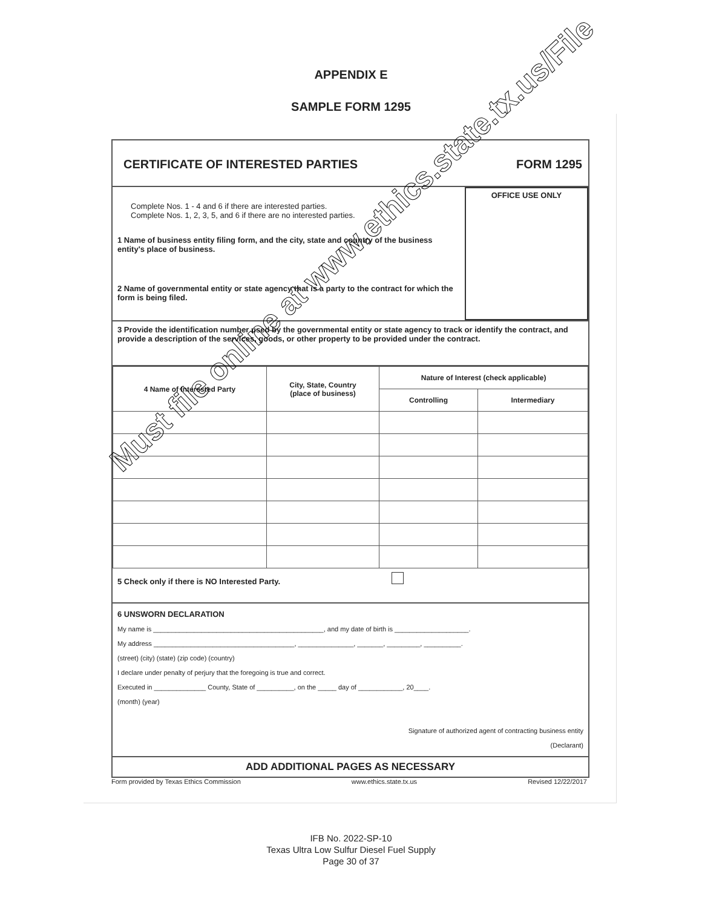APPENDIX E
SAMPLE FORM 1295
CERTIFICATE OF INTERESTED PARTIES FORM 1295
Complete Nos. 1 - 4 and 6 if there are interested parties.
Complete Nos. 1, 2, 3, 5, and 6 if there are no interested parties.
1 Name of business entity filing form, and the city, state and country of the business entity's place of business.
2 Name of governmental entity or state agency that is a party to the contract for which the form is being filed.
OFFICE USE ONLY
3 Provide the identification number used by the governmental entity or state agency to track or identify the contract, and provide a description of the services, goods, or other property to be provided under the contract.
| 4 Name of Interested Party | City, State, Country (place of business) | Nature of Interest (check applicable) | |
| --- | --- | --- | --- |
| | | Controlling | Intermediary |
5 Check only if there is NO Interested Party.
6 UNSWORN DECLARATION
My name is ______________________________________________, and my date of birth is ____________________.
My address ______________________________________, _______________, _______, _________, __________.
(street) (city) (state) (zip code) (country)
I declare under penalty of perjury that the foregoing is true and correct.
Executed in ______________ County, State of __________, on the _____ day of ____________, 20____.
(month) (year)
Signature of authorized agent of contracting business entity
(Declarant)
ADD ADDITIONAL PAGES AS NECESSARY
Form provided by Texas Ethics Commission www.ethics.state.tx.us Revised 12/22/2017
Must file online at www.ethics.state.tx.us/File
IFB No. 2022-SP-10
Texas Ultra Low Sulfur Diesel Fuel Supply
Page 30 of 37